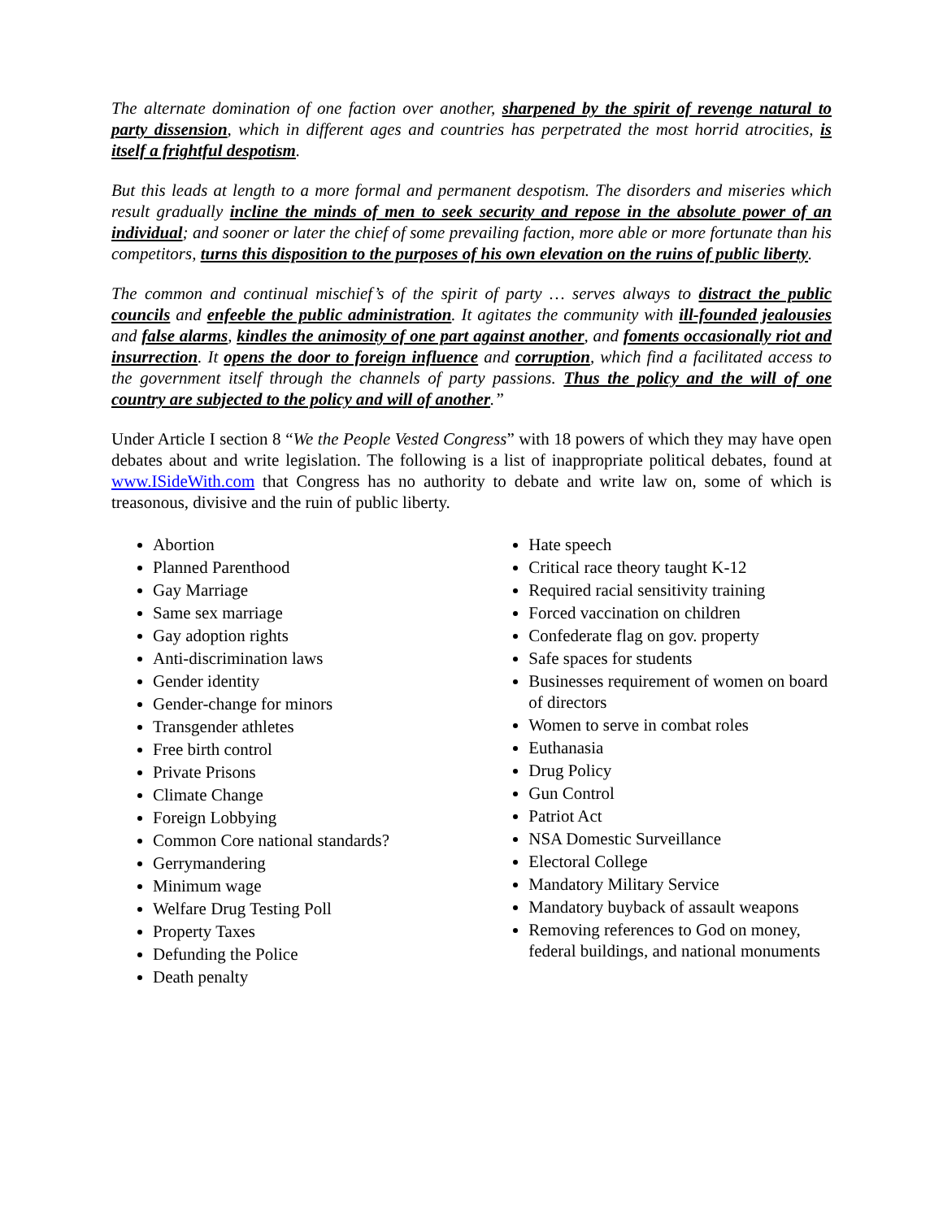The alternate domination of one faction over another, sharpened by the spirit of revenge natural to party dissension, which in different ages and countries has perpetrated the most horrid atrocities, is itself a frightful despotism.
But this leads at length to a more formal and permanent despotism. The disorders and miseries which result gradually incline the minds of men to seek security and repose in the absolute power of an individual; and sooner or later the chief of some prevailing faction, more able or more fortunate than his competitors, turns this disposition to the purposes of his own elevation on the ruins of public liberty.
The common and continual mischief’s of the spirit of party … serves always to distract the public councils and enfeeble the public administration. It agitates the community with ill-founded jealousies and false alarms, kindles the animosity of one part against another, and foments occasionally riot and insurrection. It opens the door to foreign influence and corruption, which find a facilitated access to the government itself through the channels of party passions. Thus the policy and the will of one country are subjected to the policy and will of another.”
Under Article I section 8 “We the People Vested Congress” with 18 powers of which they may have open debates about and write legislation. The following is a list of inappropriate political debates, found at www.ISideWith.com that Congress has no authority to debate and write law on, some of which is treasonous, divisive and the ruin of public liberty.
Abortion
Planned Parenthood
Gay Marriage
Same sex marriage
Gay adoption rights
Anti-discrimination laws
Gender identity
Gender-change for minors
Transgender athletes
Free birth control
Private Prisons
Climate Change
Foreign Lobbying
Common Core national standards?
Gerrymandering
Minimum wage
Welfare Drug Testing Poll
Property Taxes
Defunding the Police
Death penalty
Hate speech
Critical race theory taught K-12
Required racial sensitivity training
Forced vaccination on children
Confederate flag on gov. property
Safe spaces for students
Businesses requirement of women on board of directors
Women to serve in combat roles
Euthanasia
Drug Policy
Gun Control
Patriot Act
NSA Domestic Surveillance
Electoral College
Mandatory Military Service
Mandatory buyback of assault weapons
Removing references to God on money, federal buildings, and national monuments